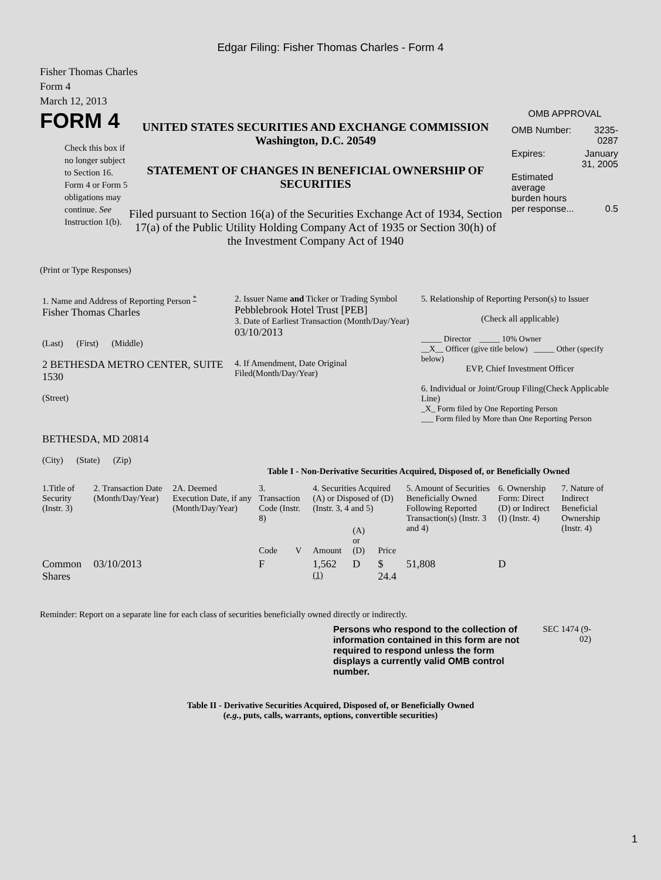Edgar Filing: Fisher Thomas Charles - Form 4
Fisher Thomas Charles
Form 4
March 12, 2013
FORM 4
Check this box if no longer subject to Section 16. Form 4 or Form 5 obligations may continue. See Instruction 1(b).
UNITED STATES SECURITIES AND EXCHANGE COMMISSION
Washington, D.C. 20549
STATEMENT OF CHANGES IN BENEFICIAL OWNERSHIP OF SECURITIES
Filed pursuant to Section 16(a) of the Securities Exchange Act of 1934, Section 17(a) of the Public Utility Holding Company Act of 1935 or Section 30(h) of the Investment Company Act of 1940
OMB APPROVAL
| OMB Number: | 3235-0287 |
| Expires: | January 31, 2005 |
| Estimated average burden hours per response... | 0.5 |
(Print or Type Responses)
| 1. Name and Address of Reporting Person <sup>*</sup> Fisher Thomas Charles (Last) (First) (Middle) 2 BETHESDA METRO CENTER, SUITE 1530 (Street) BETHESDA, MD 20814 (City) (State) (Zip) | 2. Issuer Name and Ticker or Trading Symbol Pebblebrook Hotel Trust [PEB] 3. Date of Earliest Transaction (Month/Day/Year) 03/10/2013 4. If Amendment, Date Original Filed(Month/Day/Year) | 5. Relationship of Reporting Person(s) to Issuer (Check all applicable) _____ Director _____ 10% Owner __X__ Officer (give title below) _____ Other (specify below) EVP, Chief Investment Officer 6. Individual or Joint/Group Filing(Check Applicable Line) _X_ Form filed by One Reporting Person ___ Form filed by More than One Reporting Person |
Table I - Non-Derivative Securities Acquired, Disposed of, or Beneficially Owned
| 1.Title of Security (Instr. 3) | 2. Transaction Date (Month/Day/Year) | 2A. Deemed Execution Date, if any (Month/Day/Year) | 3. Transaction Code (Instr. 8) | | 4. Securities Acquired (A) or Disposed of (D) (Instr. 3, 4 and 5) | | | 5. Amount of Securities Beneficially Owned Following Reported Transaction(s) (Instr. 3 and 4) | 6. Ownership Form: Direct (D) or Indirect (I) (Instr. 4) | 7. Nature of Indirect Beneficial Ownership (Instr. 4) |
| --- | --- | --- | --- | --- | --- | --- | --- | --- | --- | --- |
| | | | Code | V | Amount | (A) or (D) | Price | | | |
| Common Shares | 03/10/2013 | | F | | 1,562 <sup>(1)</sup> | D | $ 24.4 | 51,808 | D | |
Reminder: Report on a separate line for each class of securities beneficially owned directly or indirectly.
Persons who respond to the collection of information contained in this form are not required to respond unless the form displays a currently valid OMB control number.
SEC 1474 (9-02)
Table II - Derivative Securities Acquired, Disposed of, or Beneficially Owned
(e.g., puts, calls, warrants, options, convertible securities)
1